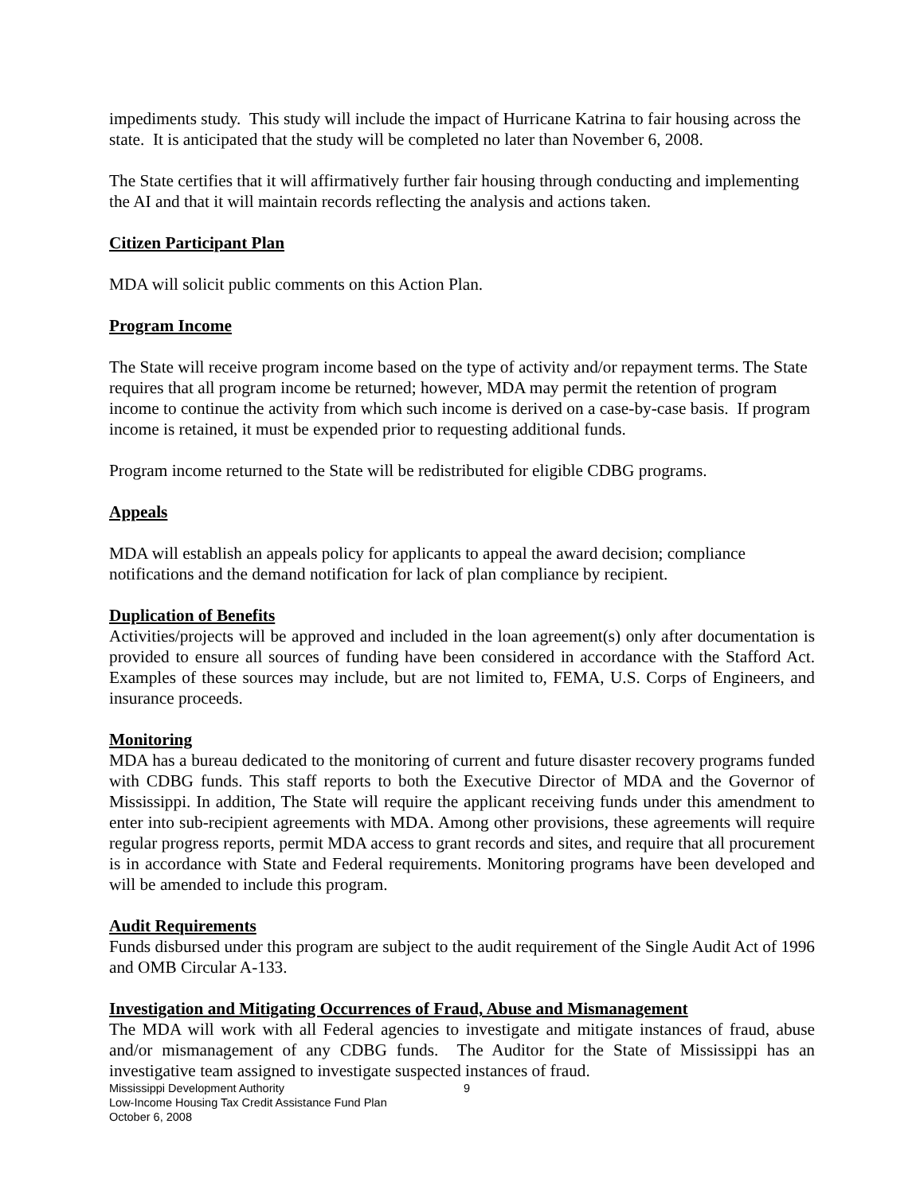impediments study. This study will include the impact of Hurricane Katrina to fair housing across the state. It is anticipated that the study will be completed no later than November 6, 2008.
The State certifies that it will affirmatively further fair housing through conducting and implementing the AI and that it will maintain records reflecting the analysis and actions taken.
Citizen Participant Plan
MDA will solicit public comments on this Action Plan.
Program Income
The State will receive program income based on the type of activity and/or repayment terms. The State requires that all program income be returned; however, MDA may permit the retention of program income to continue the activity from which such income is derived on a case-by-case basis. If program income is retained, it must be expended prior to requesting additional funds.
Program income returned to the State will be redistributed for eligible CDBG programs.
Appeals
MDA will establish an appeals policy for applicants to appeal the award decision; compliance notifications and the demand notification for lack of plan compliance by recipient.
Duplication of Benefits
Activities/projects will be approved and included in the loan agreement(s) only after documentation is provided to ensure all sources of funding have been considered in accordance with the Stafford Act. Examples of these sources may include, but are not limited to, FEMA, U.S. Corps of Engineers, and insurance proceeds.
Monitoring
MDA has a bureau dedicated to the monitoring of current and future disaster recovery programs funded with CDBG funds. This staff reports to both the Executive Director of MDA and the Governor of Mississippi. In addition, The State will require the applicant receiving funds under this amendment to enter into sub-recipient agreements with MDA. Among other provisions, these agreements will require regular progress reports, permit MDA access to grant records and sites, and require that all procurement is in accordance with State and Federal requirements. Monitoring programs have been developed and will be amended to include this program.
Audit Requirements
Funds disbursed under this program are subject to the audit requirement of the Single Audit Act of 1996 and OMB Circular A-133.
Investigation and Mitigating Occurrences of Fraud, Abuse and Mismanagement
The MDA will work with all Federal agencies to investigate and mitigate instances of fraud, abuse and/or mismanagement of any CDBG funds. The Auditor for the State of Mississippi has an investigative team assigned to investigate suspected instances of fraud.
Mississippi Development Authority
Low-Income Housing Tax Credit Assistance Fund Plan
October 6, 2008
9